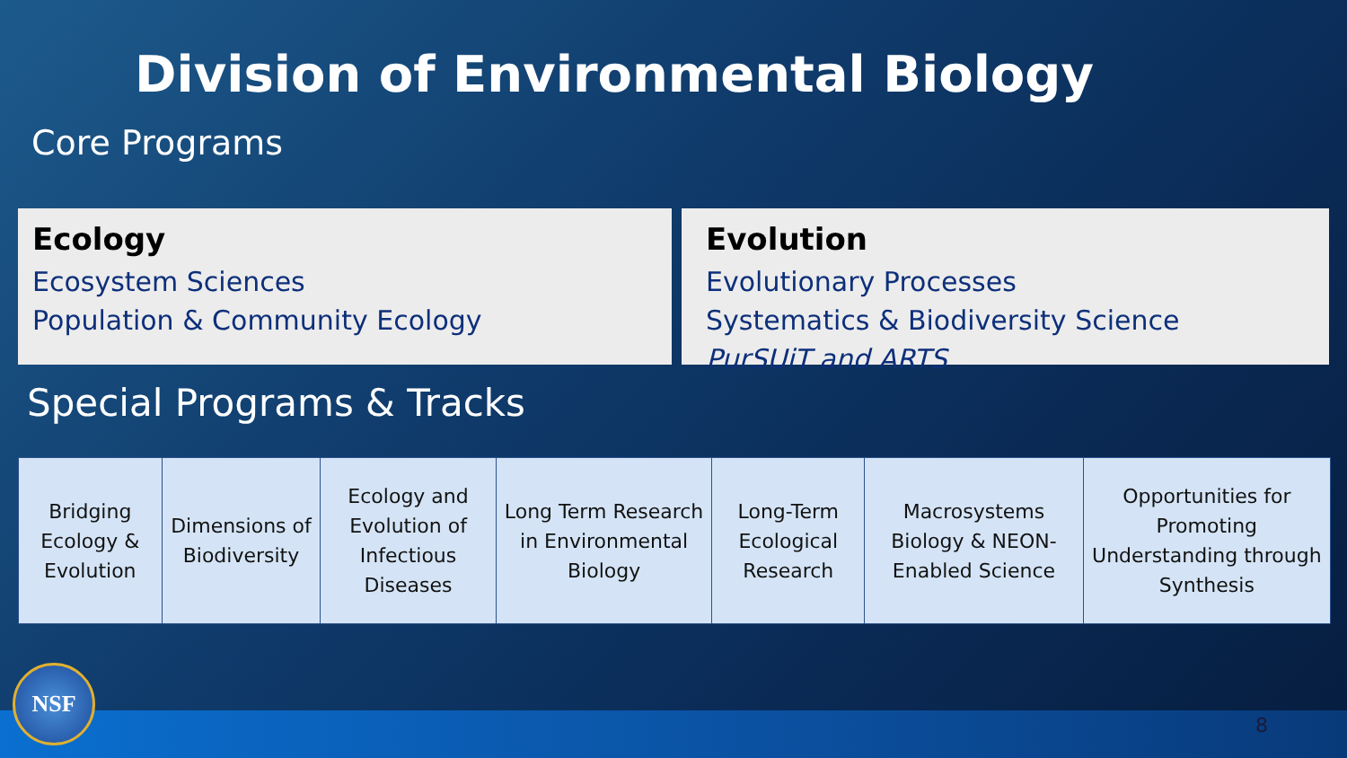Division of Environmental Biology
Core Programs
Ecology
Ecosystem Sciences
Population & Community Ecology
Evolution
Evolutionary Processes
Systematics & Biodiversity Science
PurSUiT and ARTS
Special Programs & Tracks
| Bridging Ecology & Evolution | Dimensions of Biodiversity | Ecology and Evolution of Infectious Diseases | Long Term Research in Environmental Biology | Long-Term Ecological Research | Macrosystems Biology & NEON-Enabled Science | Opportunities for Promoting Understanding through Synthesis |
NSF 8